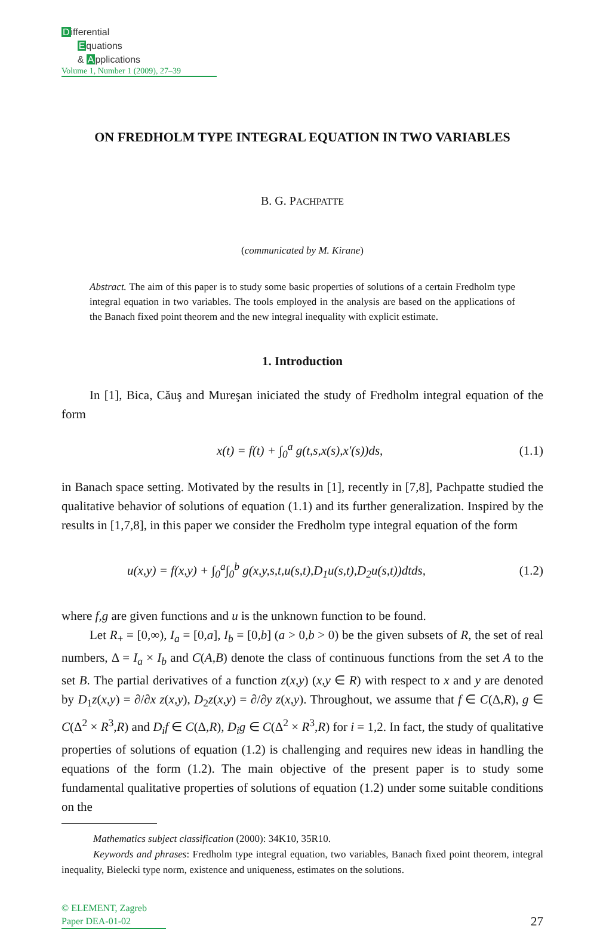Differential
Equations
& Applications
Volume 1, Number 1 (2009), 27–39
ON FREDHOLM TYPE INTEGRAL EQUATION IN TWO VARIABLES
B. G. PACHPATTE
(communicated by M. Kirane)
Abstract. The aim of this paper is to study some basic properties of solutions of a certain Fredholm type integral equation in two variables. The tools employed in the analysis are based on the applications of the Banach fixed point theorem and the new integral inequality with explicit estimate.
1. Introduction
In [1], Bica, Căuş and Mureşan iniciated the study of Fredholm integral equation of the form
x(t) = f(t) + ∫<sub>0</sub><sup>a</sup> g(t,s,x(s),x′(s))ds, (1.1)
in Banach space setting. Motivated by the results in [1], recently in [7,8], Pachpatte studied the qualitative behavior of solutions of equation (1.1) and its further generalization. Inspired by the results in [1,7,8], in this paper we consider the Fredholm type integral equation of the form
u(x,y) = f(x,y) + ∫<sub>0</sub><sup>a</sup>∫<sub>0</sub><sup>b</sup> g(x,y,s,t,u(s,t),D<sub>1</sub>u(s,t),D<sub>2</sub>u(s,t))dtds, (1.2)
where f,g are given functions and u is the unknown function to be found.
Let R<sub>+</sub> = [0,∞), I<sub>a</sub> = [0,a], I<sub>b</sub> = [0,b] (a > 0,b > 0) be the given subsets of R, the set of real numbers, Δ = I<sub>a</sub> × I<sub>b</sub> and C(A,B) denote the class of continuous functions from the set A to the set B. The partial derivatives of a function z(x,y) (x,y ∈ R) with respect to x and y are denoted by D<sub>1</sub>z(x,y) = ∂/∂x z(x,y), D<sub>2</sub>z(x,y) = ∂/∂y z(x,y). Throughout, we assume that f ∈ C(Δ,R), g ∈ C(Δ<sup>2</sup> × R<sup>3</sup>,R) and D<sub>i</sub>f ∈ C(Δ,R), D<sub>i</sub>g ∈ C(Δ<sup>2</sup> × R<sup>3</sup>,R) for i = 1,2. In fact, the study of qualitative properties of solutions of equation (1.2) is challenging and requires new ideas in handling the equations of the form (1.2). The main objective of the present paper is to study some fundamental qualitative properties of solutions of equation (1.2) under some suitable conditions on the
Mathematics subject classification (2000): 34K10, 35R10.
Keywords and phrases: Fredholm type integral equation, two variables, Banach fixed point theorem, integral inequality, Bielecki type norm, existence and uniqueness, estimates on the solutions.
© ELEMENT, Zagreb
Paper DEA-01-02
27